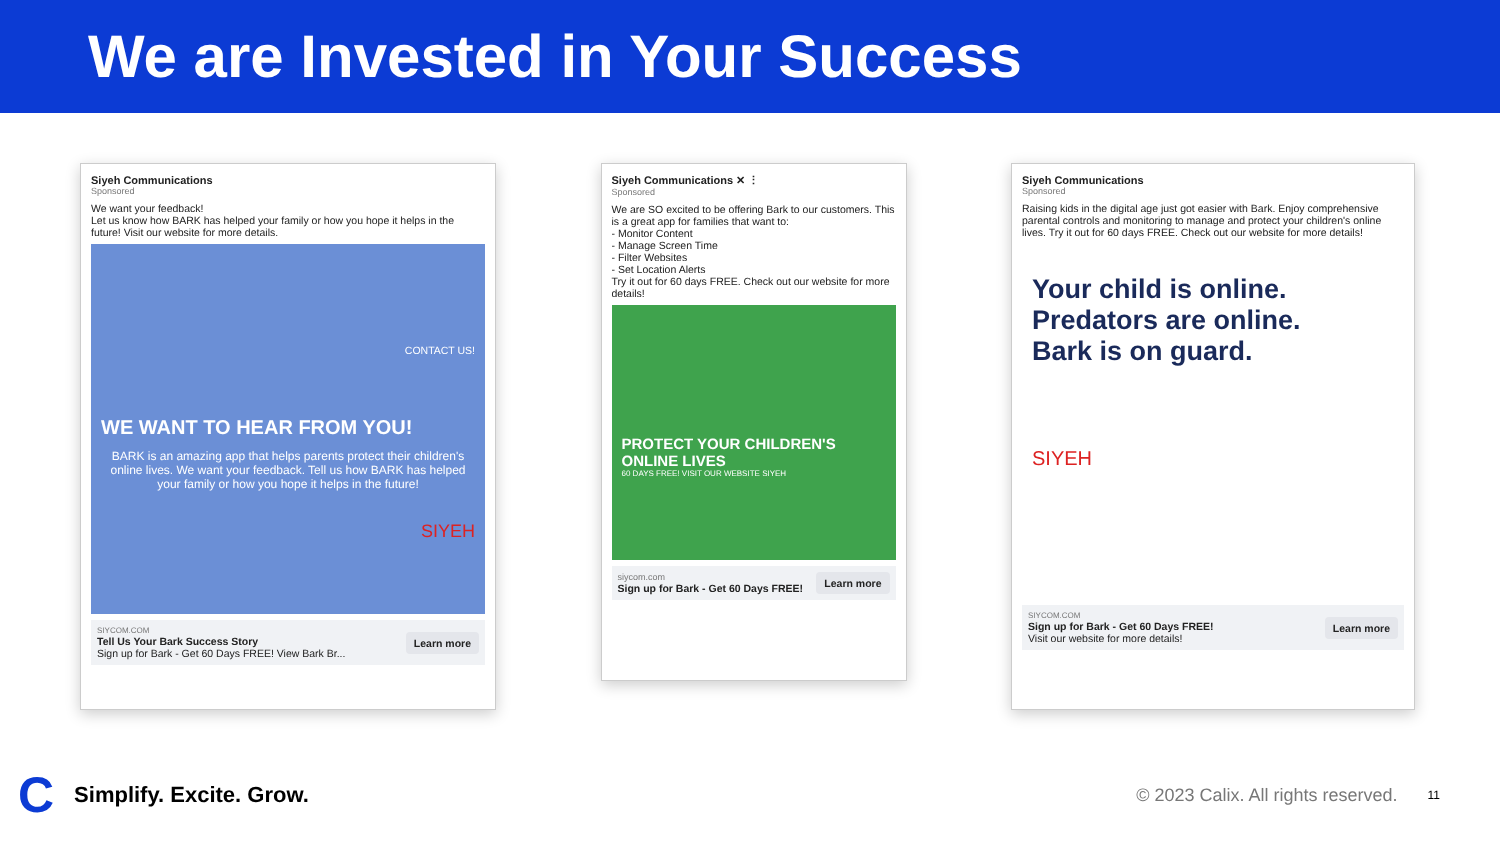We are Invested in Your Success
Siyeh Communications
Sponsored
We want your feedback!
Let us know how BARK has helped your family or how you hope it helps in the future! Visit our website for more details.
CONTACT US!
WE WANT TO HEAR FROM YOU!
BARK is an amazing app that helps parents protect their children's online lives. We want your feedback. Tell us how BARK has helped your family or how you hope it helps in the future!
SIYEH
SIYCOM.COM
Tell Us Your Bark Success Story
Sign up for Bark - Get 60 Days FREE! View Bark Br...
Learn more
Siyeh Communications ✕ ⋮
Sponsored
We are SO excited to be offering Bark to our customers. This is a great app for families that want to:
- Monitor Content
- Manage Screen Time
- Filter Websites
- Set Location Alerts
Try it out for 60 days FREE. Check out our website for more details!
PROTECT YOUR CHILDREN'S ONLINE LIVES
60 DAYS FREE! VISIT OUR WEBSITE SIYEH
siycom.com
Sign up for Bark - Get 60 Days FREE!
Learn more
Siyeh Communications
Sponsored
Raising kids in the digital age just got easier with Bark. Enjoy comprehensive parental controls and monitoring to manage and protect your children's online lives. Try it out for 60 days FREE. Check out our website for more details!
Your child is online.
Predators are online.
Bark is on guard.
SIYEH
SIYCOM.COM
Sign up for Bark - Get 60 Days FREE!
Visit our website for more details!
Learn more
C Simplify. Excite. Grow. © 2023 Calix. All rights reserved. 11